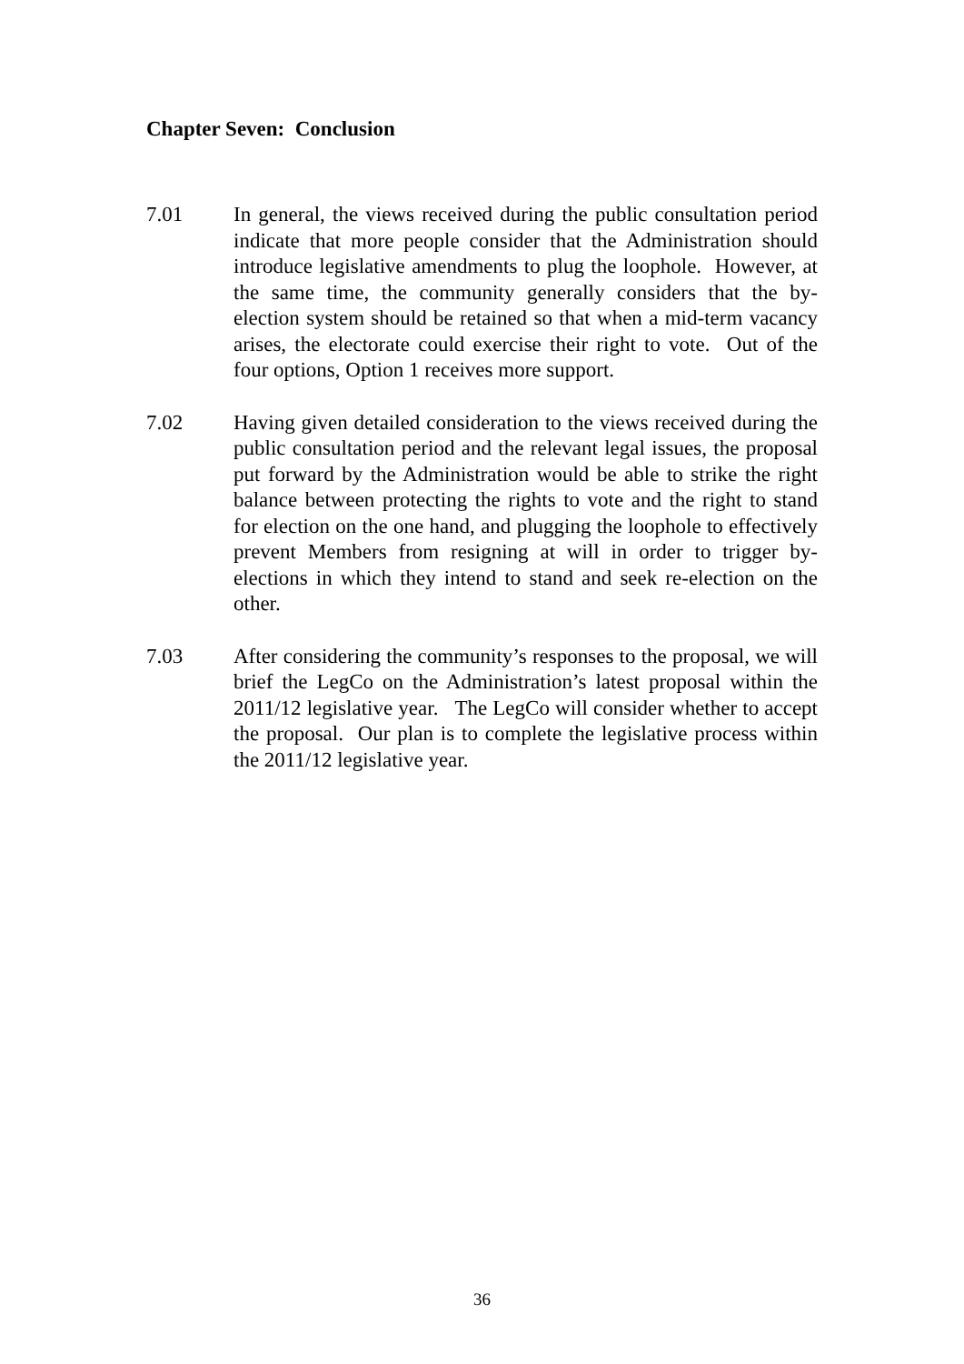Chapter Seven: Conclusion
7.01 In general, the views received during the public consultation period indicate that more people consider that the Administration should introduce legislative amendments to plug the loophole. However, at the same time, the community generally considers that the by-election system should be retained so that when a mid-term vacancy arises, the electorate could exercise their right to vote. Out of the four options, Option 1 receives more support.
7.02 Having given detailed consideration to the views received during the public consultation period and the relevant legal issues, the proposal put forward by the Administration would be able to strike the right balance between protecting the rights to vote and the right to stand for election on the one hand, and plugging the loophole to effectively prevent Members from resigning at will in order to trigger by-elections in which they intend to stand and seek re-election on the other.
7.03 After considering the community’s responses to the proposal, we will brief the LegCo on the Administration’s latest proposal within the 2011/12 legislative year. The LegCo will consider whether to accept the proposal. Our plan is to complete the legislative process within the 2011/12 legislative year.
36